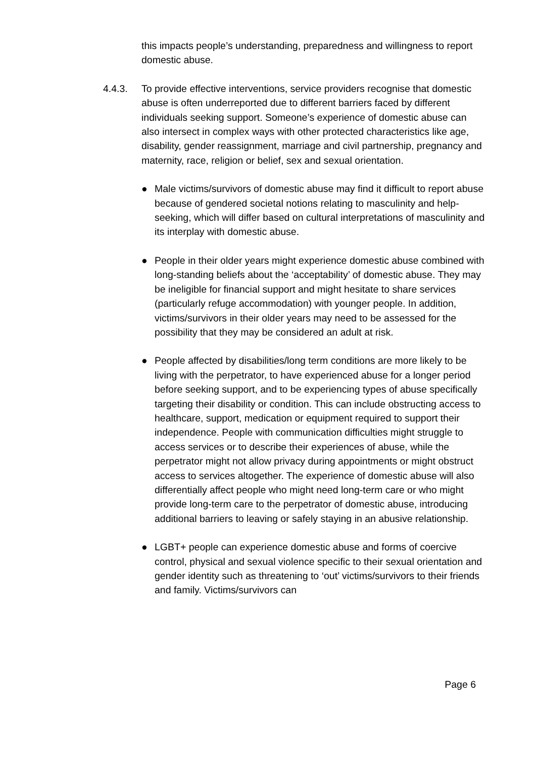this impacts people’s understanding, preparedness and willingness to report domestic abuse.
4.4.3. To provide effective interventions, service providers recognise that domestic abuse is often underreported due to different barriers faced by different individuals seeking support. Someone’s experience of domestic abuse can also intersect in complex ways with other protected characteristics like age, disability, gender reassignment, marriage and civil partnership, pregnancy and maternity, race, religion or belief, sex and sexual orientation.
● Male victims/survivors of domestic abuse may find it difficult to report abuse because of gendered societal notions relating to masculinity and help-seeking, which will differ based on cultural interpretations of masculinity and its interplay with domestic abuse.
● People in their older years might experience domestic abuse combined with long-standing beliefs about the ‘acceptability’ of domestic abuse. They may be ineligible for financial support and might hesitate to share services (particularly refuge accommodation) with younger people. In addition, victims/survivors in their older years may need to be assessed for the possibility that they may be considered an adult at risk.
● People affected by disabilities/long term conditions are more likely to be living with the perpetrator, to have experienced abuse for a longer period before seeking support, and to be experiencing types of abuse specifically targeting their disability or condition. This can include obstructing access to healthcare, support, medication or equipment required to support their independence. People with communication difficulties might struggle to access services or to describe their experiences of abuse, while the perpetrator might not allow privacy during appointments or might obstruct access to services altogether. The experience of domestic abuse will also differentially affect people who might need long-term care or who might provide long-term care to the perpetrator of domestic abuse, introducing additional barriers to leaving or safely staying in an abusive relationship.
● LGBT+ people can experience domestic abuse and forms of coercive control, physical and sexual violence specific to their sexual orientation and gender identity such as threatening to ‘out’ victims/survivors to their friends and family. Victims/survivors can
Page 6